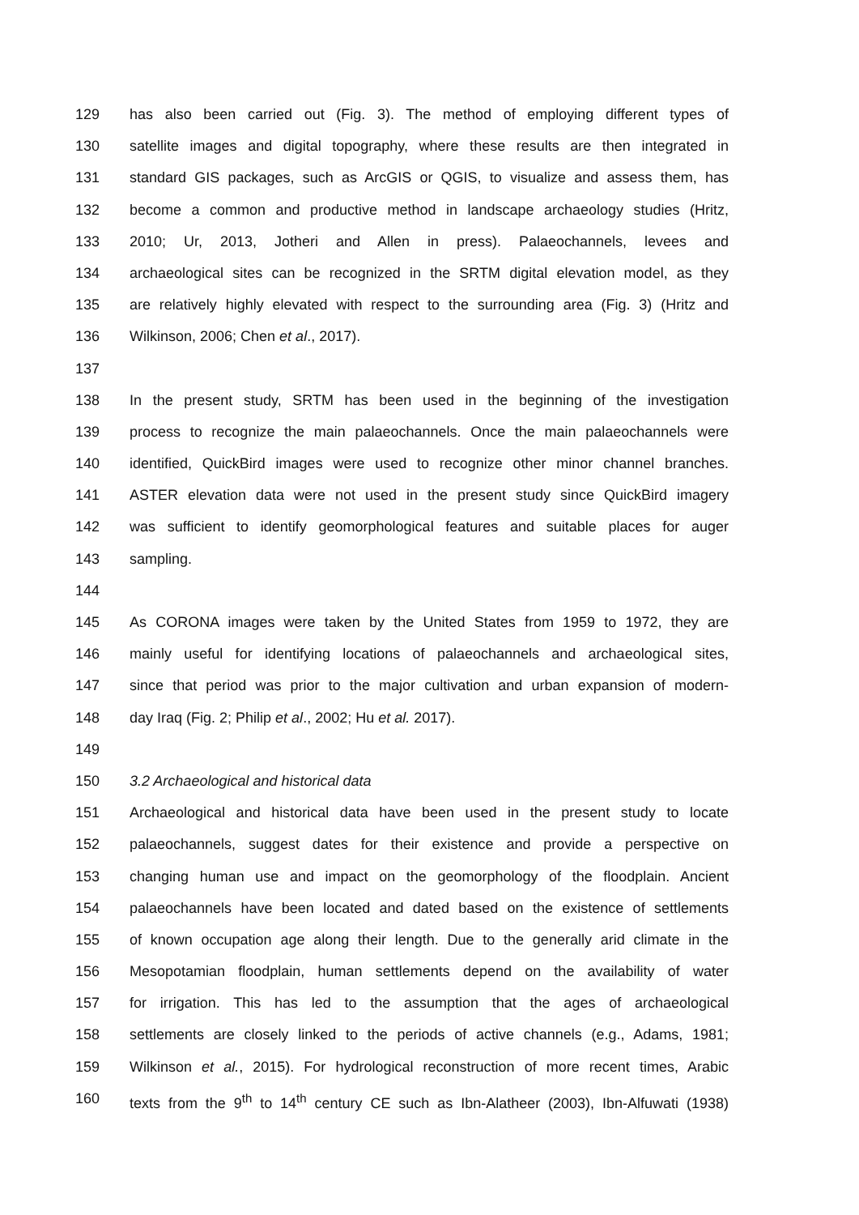129 has also been carried out (Fig. 3). The method of employing different types of
130 satellite images and digital topography, where these results are then integrated in
131 standard GIS packages, such as ArcGIS or QGIS, to visualize and assess them, has
132 become a common and productive method in landscape archaeology studies (Hritz,
133 2010; Ur, 2013, Jotheri and Allen in press). Palaeochannels, levees and
134 archaeological sites can be recognized in the SRTM digital elevation model, as they
135 are relatively highly elevated with respect to the surrounding area (Fig. 3) (Hritz and
136 Wilkinson, 2006; Chen et al., 2017).
137
138 In the present study, SRTM has been used in the beginning of the investigation
139 process to recognize the main palaeochannels. Once the main palaeochannels were
140 identified, QuickBird images were used to recognize other minor channel branches.
141 ASTER elevation data were not used in the present study since QuickBird imagery
142 was sufficient to identify geomorphological features and suitable places for auger
143 sampling.
144
145 As CORONA images were taken by the United States from 1959 to 1972, they are
146 mainly useful for identifying locations of palaeochannels and archaeological sites,
147 since that period was prior to the major cultivation and urban expansion of modern-
148 day Iraq (Fig. 2; Philip et al., 2002; Hu et al. 2017).
149
150 3.2 Archaeological and historical data
151 Archaeological and historical data have been used in the present study to locate
152 palaeochannels, suggest dates for their existence and provide a perspective on
153 changing human use and impact on the geomorphology of the floodplain. Ancient
154 palaeochannels have been located and dated based on the existence of settlements
155 of known occupation age along their length. Due to the generally arid climate in the
156 Mesopotamian floodplain, human settlements depend on the availability of water
157 for irrigation. This has led to the assumption that the ages of archaeological
158 settlements are closely linked to the periods of active channels (e.g., Adams, 1981;
159 Wilkinson et al., 2015). For hydrological reconstruction of more recent times, Arabic
160 texts from the 9<sup>th</sup> to 14<sup>th</sup> century CE such as Ibn-Alatheer (2003), Ibn-Alfuwati (1938)